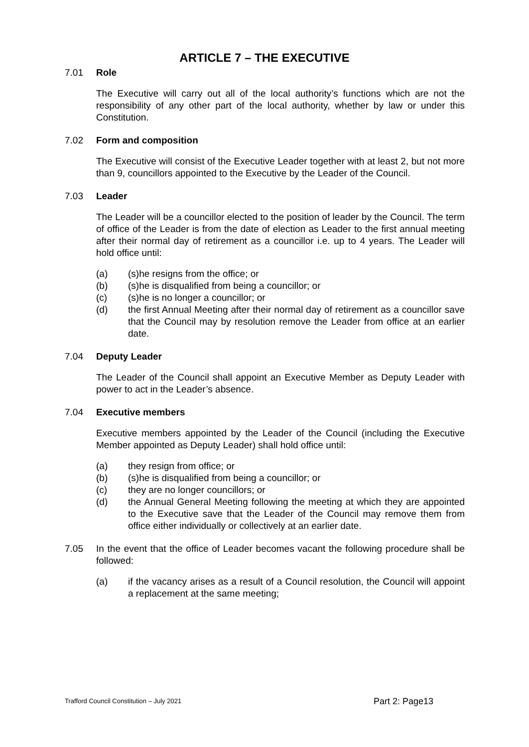ARTICLE 7 – THE EXECUTIVE
7.01 Role
The Executive will carry out all of the local authority’s functions which are not the responsibility of any other part of the local authority, whether by law or under this Constitution.
7.02 Form and composition
The Executive will consist of the Executive Leader together with at least 2, but not more than 9, councillors appointed to the Executive by the Leader of the Council.
7.03 Leader
The Leader will be a councillor elected to the position of leader by the Council. The term of office of the Leader is from the date of election as Leader to the first annual meeting after their normal day of retirement as a councillor i.e. up to 4 years. The Leader will hold office until:
(a) (s)he resigns from the office; or
(b) (s)he is disqualified from being a councillor; or
(c) (s)he is no longer a councillor; or
(d) the first Annual Meeting after their normal day of retirement as a councillor save that the Council may by resolution remove the Leader from office at an earlier date.
7.04 Deputy Leader
The Leader of the Council shall appoint an Executive Member as Deputy Leader with power to act in the Leader’s absence.
7.04 Executive members
Executive members appointed by the Leader of the Council (including the Executive Member appointed as Deputy Leader) shall hold office until:
(a) they resign from office; or
(b) (s)he is disqualified from being a councillor; or
(c) they are no longer councillors; or
(d) the Annual General Meeting following the meeting at which they are appointed to the Executive save that the Leader of the Council may remove them from office either individually or collectively at an earlier date.
7.05 In the event that the office of Leader becomes vacant the following procedure shall be followed:
(a) if the vacancy arises as a result of a Council resolution, the Council will appoint a replacement at the same meeting;
Trafford Council Constitution – July 2021 Part 2: Page13